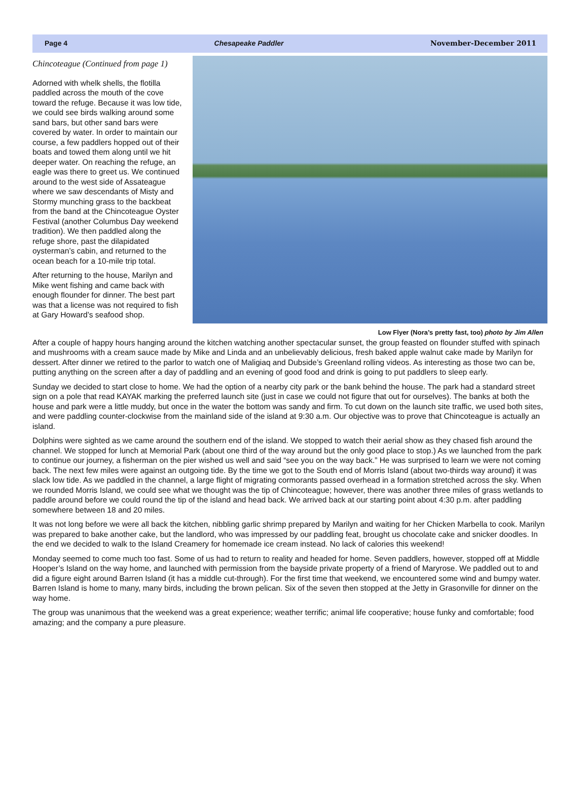Page 4 Chesapeake Paddler November-December 2011
Chincoteague (Continued from page 1)
Adorned with whelk shells, the flotilla paddled across the mouth of the cove toward the refuge. Because it was low tide, we could see birds walking around some sand bars, but other sand bars were covered by water. In order to maintain our course, a few paddlers hopped out of their boats and towed them along until we hit deeper water. On reaching the refuge, an eagle was there to greet us. We continued around to the west side of Assateague where we saw descendants of Misty and Stormy munching grass to the backbeat from the band at the Chincoteague Oyster Festival (another Columbus Day weekend tradition). We then paddled along the refuge shore, past the dilapidated oysterman’s cabin, and returned to the ocean beach for a 10-mile trip total.
After returning to the house, Marilyn and Mike went fishing and came back with enough flounder for dinner. The best part was that a license was not required to fish at Gary Howard’s seafood shop.
Low Flyer (Nora’s pretty fast, too) photo by Jim Allen
After a couple of happy hours hanging around the kitchen watching another spectacular sunset, the group feasted on flounder stuffed with spinach and mushrooms with a cream sauce made by Mike and Linda and an unbelievably delicious, fresh baked apple walnut cake made by Marilyn for dessert. After dinner we retired to the parlor to watch one of Maligiaq and Dubside’s Greenland rolling videos. As interesting as those two can be, putting anything on the screen after a day of paddling and an evening of good food and drink is going to put paddlers to sleep early.
Sunday we decided to start close to home. We had the option of a nearby city park or the bank behind the house. The park had a standard street sign on a pole that read KAYAK marking the preferred launch site (just in case we could not figure that out for ourselves). The banks at both the house and park were a little muddy, but once in the water the bottom was sandy and firm. To cut down on the launch site traffic, we used both sites, and were paddling counter-clockwise from the mainland side of the island at 9:30 a.m. Our objective was to prove that Chincoteague is actually an island.
Dolphins were sighted as we came around the southern end of the island. We stopped to watch their aerial show as they chased fish around the channel. We stopped for lunch at Memorial Park (about one third of the way around but the only good place to stop.) As we launched from the park to continue our journey, a fisherman on the pier wished us well and said “see you on the way back.” He was surprised to learn we were not coming back. The next few miles were against an outgoing tide. By the time we got to the South end of Morris Island (about two-thirds way around) it was slack low tide. As we paddled in the channel, a large flight of migrating cormorants passed overhead in a formation stretched across the sky. When we rounded Morris Island, we could see what we thought was the tip of Chincoteague; however, there was another three miles of grass wetlands to paddle around before we could round the tip of the island and head back. We arrived back at our starting point about 4:30 p.m. after paddling somewhere between 18 and 20 miles.
It was not long before we were all back the kitchen, nibbling garlic shrimp prepared by Marilyn and waiting for her Chicken Marbella to cook. Marilyn was prepared to bake another cake, but the landlord, who was impressed by our paddling feat, brought us chocolate cake and snicker doodles. In the end we decided to walk to the Island Creamery for homemade ice cream instead. No lack of calories this weekend!
Monday seemed to come much too fast. Some of us had to return to reality and headed for home. Seven paddlers, however, stopped off at Middle Hooper’s Island on the way home, and launched with permission from the bayside private property of a friend of Maryrose. We paddled out to and did a figure eight around Barren Island (it has a middle cut-through). For the first time that weekend, we encountered some wind and bumpy water. Barren Island is home to many, many birds, including the brown pelican. Six of the seven then stopped at the Jetty in Grasonville for dinner on the way home.
The group was unanimous that the weekend was a great experience; weather terrific; animal life cooperative; house funky and comfortable; food amazing; and the company a pure pleasure.